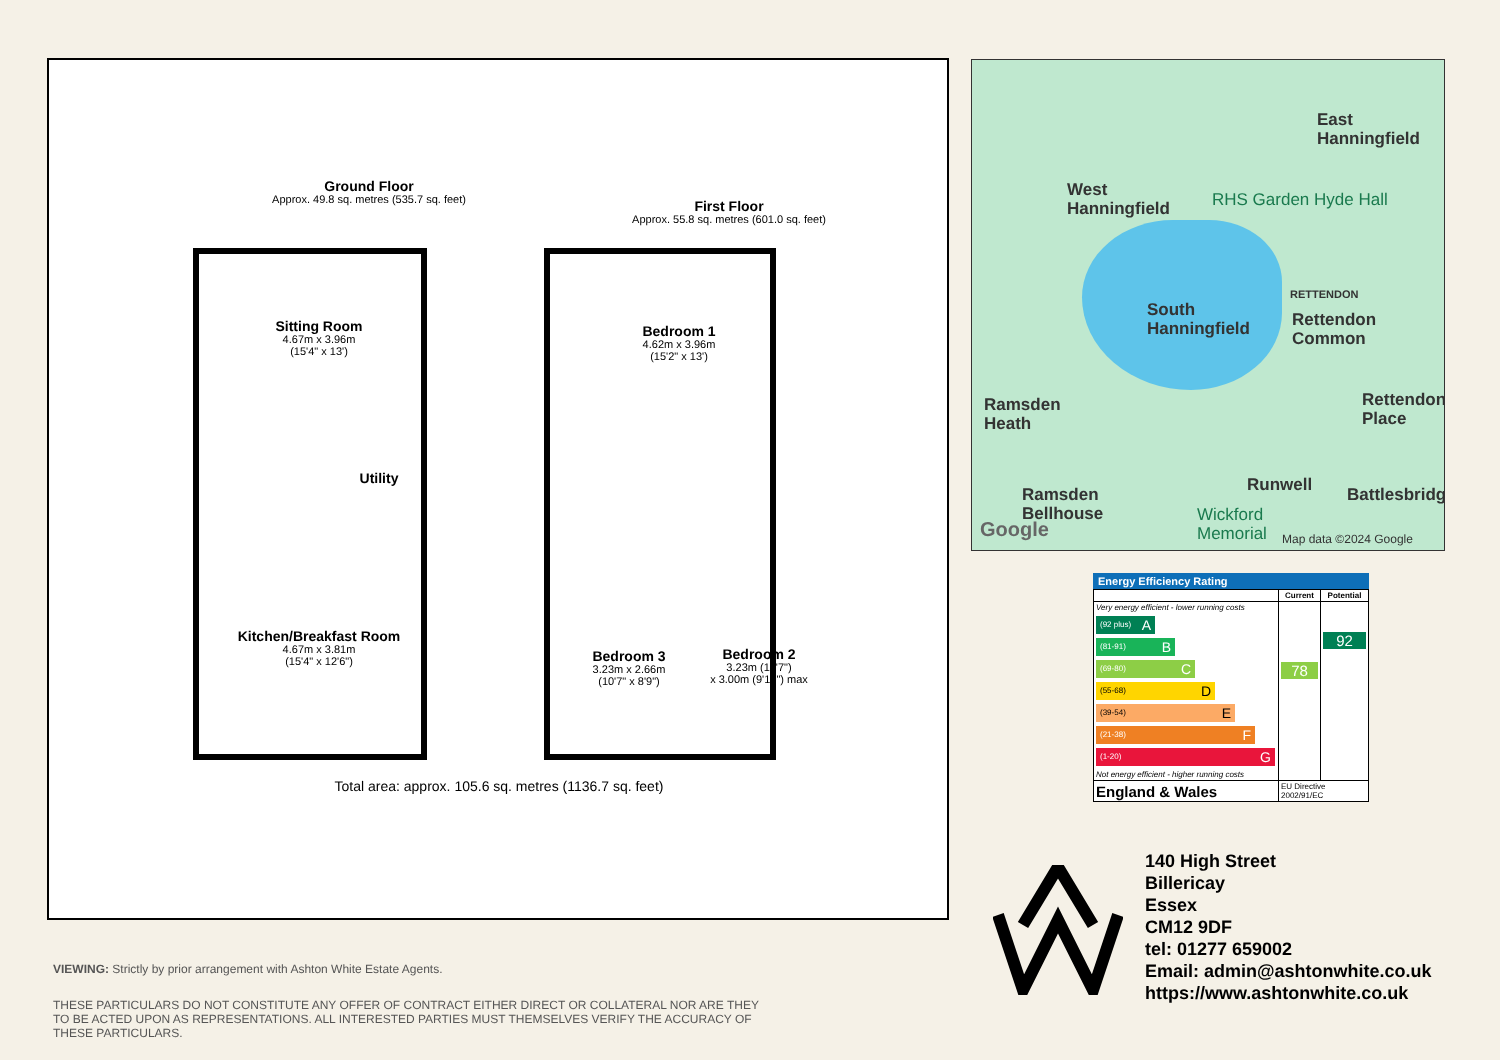Ground Floor
Approx. 49.8 sq. metres (535.7 sq. feet)
First Floor
Approx. 55.8 sq. metres (601.0 sq. feet)
Sitting Room
4.67m x 3.96m
(15'4" x 13')
Utility
Kitchen/Breakfast Room
4.67m x 3.81m
(15'4" x 12'6")
Bedroom 1
4.62m x 3.96m
(15'2" x 13')
Bedroom 3
3.23m x 2.66m
(10'7" x 8'9")
Bedroom 2
3.23m (10'7")
x 3.00m (9'10") max
Total area: approx. 105.6 sq. metres (1136.7 sq. feet)
East
Hanningfield
West
Hanningfield
RHS Garden Hyde Hall
RETTENDON
South
Hanningfield
Rettendon
Common
Ramsden
Heath
Rettendon
Place
Runwell Battlesbridge Ramsden
Bellhouse Wickford
Memorial Google Map data ©2024 Google
Energy Efficiency Rating
| | Current | Potential |
| --- | --- | --- |
| Very energy efficient - lower running costs (92 plus) A (81-91) B (69-80) C (55-68) D (39-54) E (21-38) F (1-20) G Not energy efficient - higher running costs | 78 | 92 |
| England & Wales | EU Directive 2002/91/EC | |
140 High Street
Billericay
Essex
CM12 9DF
tel: 01277 659002
Email: admin@ashtonwhite.co.uk
https://www.ashtonwhite.co.uk
VIEWING: Strictly by prior arrangement with Ashton White Estate Agents.
THESE PARTICULARS DO NOT CONSTITUTE ANY OFFER OF CONTRACT EITHER DIRECT OR COLLATERAL NOR ARE THEY TO BE ACTED UPON AS REPRESENTATIONS. ALL INTERESTED PARTIES MUST THEMSELVES VERIFY THE ACCURACY OF THESE PARTICULARS.